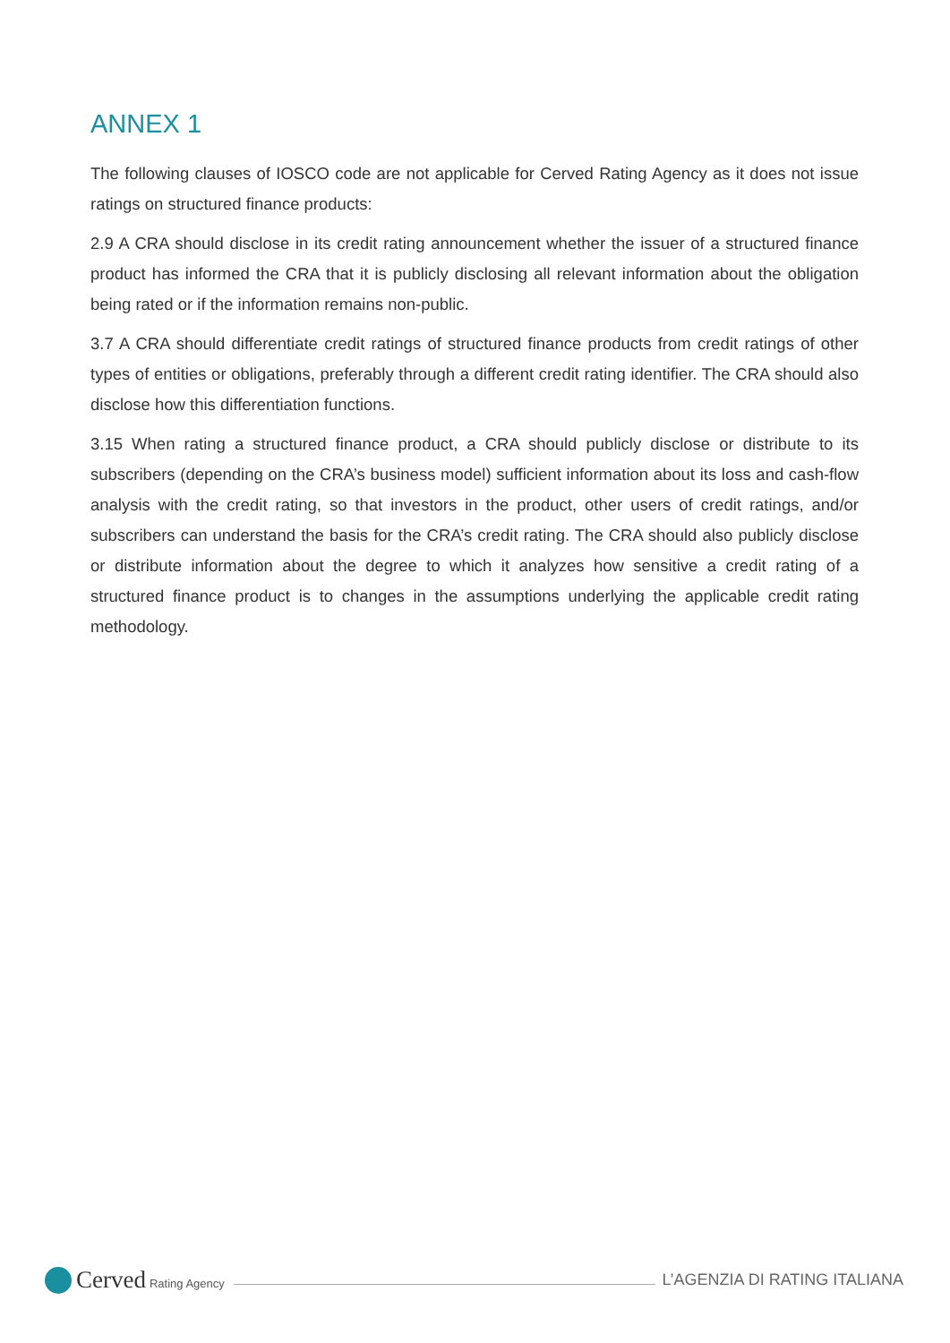ANNEX 1
The following clauses of IOSCO code are not applicable for Cerved Rating Agency as it does not issue ratings on structured finance products:
2.9 A CRA should disclose in its credit rating announcement whether the issuer of a structured finance product has informed the CRA that it is publicly disclosing all relevant information about the obligation being rated or if the information remains non-public.
3.7 A CRA should differentiate credit ratings of structured finance products from credit ratings of other types of entities or obligations, preferably through a different credit rating identifier. The CRA should also disclose how this differentiation functions.
3.15 When rating a structured finance product, a CRA should publicly disclose or distribute to its subscribers (depending on the CRA’s business model) sufficient information about its loss and cash-flow analysis with the credit rating, so that investors in the product, other users of credit ratings, and/or subscribers can understand the basis for the CRA’s credit rating. The CRA should also publicly disclose or distribute information about the degree to which it analyzes how sensitive a credit rating of a structured finance product is to changes in the assumptions underlying the applicable credit rating methodology.
Cerved Rating Agency
L’AGENZIA DI RATING ITALIANA